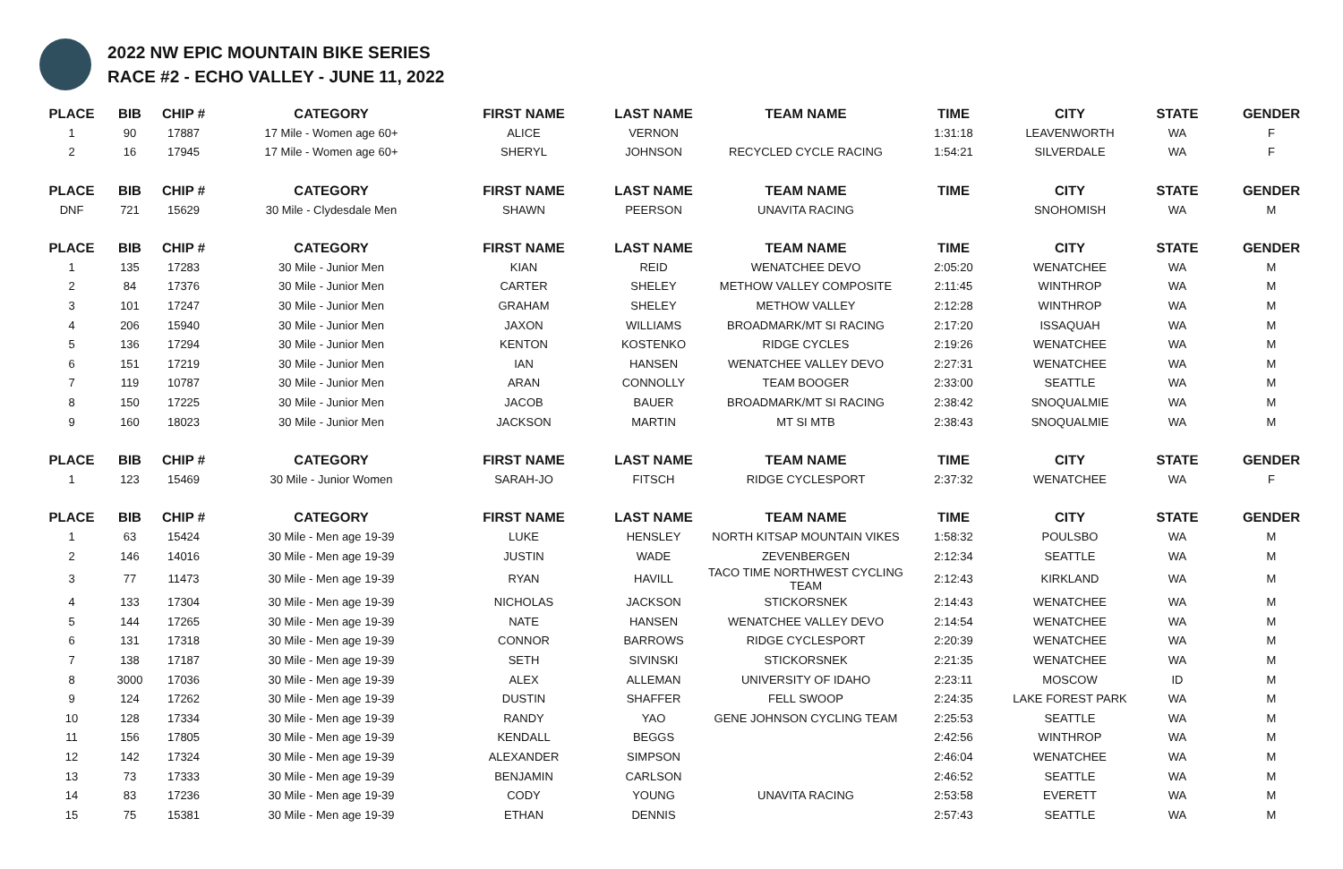2022 NW EPIC MOUNTAIN BIKE SERIES
RACE #2 - ECHO VALLEY - JUNE 11, 2022
| PLACE | BIB | CHIP # | CATEGORY | FIRST NAME | LAST NAME | TEAM NAME | TIME | CITY | STATE | GENDER |
| --- | --- | --- | --- | --- | --- | --- | --- | --- | --- | --- |
| 1 | 90 | 17887 | 17 Mile - Women age 60+ | ALICE | VERNON | | 1:31:18 | LEAVENWORTH | WA | F |
| 2 | 16 | 17945 | 17 Mile - Women age 60+ | SHERYL | JOHNSON | RECYCLED CYCLE RACING | 1:54:21 | SILVERDALE | WA | F |
| PLACE | BIB | CHIP # | CATEGORY | FIRST NAME | LAST NAME | TEAM NAME | TIME | CITY | STATE | GENDER |
| DNF | 721 | 15629 | 30 Mile - Clydesdale Men | SHAWN | PEERSON | UNAVITA RACING | | SNOHOMISH | WA | M |
| PLACE | BIB | CHIP # | CATEGORY | FIRST NAME | LAST NAME | TEAM NAME | TIME | CITY | STATE | GENDER |
| 1 | 135 | 17283 | 30 Mile - Junior Men | KIAN | REID | WENATCHEE DEVO | 2:05:20 | WENATCHEE | WA | M |
| 2 | 84 | 17376 | 30 Mile - Junior Men | CARTER | SHELEY | METHOW VALLEY COMPOSITE | 2:11:45 | WINTHROP | WA | M |
| 3 | 101 | 17247 | 30 Mile - Junior Men | GRAHAM | SHELEY | METHOW VALLEY | 2:12:28 | WINTHROP | WA | M |
| 4 | 206 | 15940 | 30 Mile - Junior Men | JAXON | WILLIAMS | BROADMARK/MT SI RACING | 2:17:20 | ISSAQUAH | WA | M |
| 5 | 136 | 17294 | 30 Mile - Junior Men | KENTON | KOSTENKO | RIDGE CYCLES | 2:19:26 | WENATCHEE | WA | M |
| 6 | 151 | 17219 | 30 Mile - Junior Men | IAN | HANSEN | WENATCHEE VALLEY DEVO | 2:27:31 | WENATCHEE | WA | M |
| 7 | 119 | 10787 | 30 Mile - Junior Men | ARAN | CONNOLLY | TEAM BOOGER | 2:33:00 | SEATTLE | WA | M |
| 8 | 150 | 17225 | 30 Mile - Junior Men | JACOB | BAUER | BROADMARK/MT SI RACING | 2:38:42 | SNOQUALMIE | WA | M |
| 9 | 160 | 18023 | 30 Mile - Junior Men | JACKSON | MARTIN | MT SI MTB | 2:38:43 | SNOQUALMIE | WA | M |
| PLACE | BIB | CHIP # | CATEGORY | FIRST NAME | LAST NAME | TEAM NAME | TIME | CITY | STATE | GENDER |
| 1 | 123 | 15469 | 30 Mile - Junior Women | SARAH-JO | FITSCH | RIDGE CYCLESPORT | 2:37:32 | WENATCHEE | WA | F |
| PLACE | BIB | CHIP # | CATEGORY | FIRST NAME | LAST NAME | TEAM NAME | TIME | CITY | STATE | GENDER |
| 1 | 63 | 15424 | 30 Mile - Men age 19-39 | LUKE | HENSLEY | NORTH KITSAP MOUNTAIN VIKES | 1:58:32 | POULSBO | WA | M |
| 2 | 146 | 14016 | 30 Mile - Men age 19-39 | JUSTIN | WADE | ZEVENBERGEN | 2:12:34 | SEATTLE | WA | M |
| 3 | 77 | 11473 | 30 Mile - Men age 19-39 | RYAN | HAVILL | TACO TIME NORTHWEST CYCLING TEAM | 2:12:43 | KIRKLAND | WA | M |
| 4 | 133 | 17304 | 30 Mile - Men age 19-39 | NICHOLAS | JACKSON | STICKORSNEK | 2:14:43 | WENATCHEE | WA | M |
| 5 | 144 | 17265 | 30 Mile - Men age 19-39 | NATE | HANSEN | WENATCHEE VALLEY DEVO | 2:14:54 | WENATCHEE | WA | M |
| 6 | 131 | 17318 | 30 Mile - Men age 19-39 | CONNOR | BARROWS | RIDGE CYCLESPORT | 2:20:39 | WENATCHEE | WA | M |
| 7 | 138 | 17187 | 30 Mile - Men age 19-39 | SETH | SIVINSKI | STICKORSNEK | 2:21:35 | WENATCHEE | WA | M |
| 8 | 3000 | 17036 | 30 Mile - Men age 19-39 | ALEX | ALLEMAN | UNIVERSITY OF IDAHO | 2:23:11 | MOSCOW | ID | M |
| 9 | 124 | 17262 | 30 Mile - Men age 19-39 | DUSTIN | SHAFFER | FELL SWOOP | 2:24:35 | LAKE FOREST PARK | WA | M |
| 10 | 128 | 17334 | 30 Mile - Men age 19-39 | RANDY | YAO | GENE JOHNSON CYCLING TEAM | 2:25:53 | SEATTLE | WA | M |
| 11 | 156 | 17805 | 30 Mile - Men age 19-39 | KENDALL | BEGGS | | 2:42:56 | WINTHROP | WA | M |
| 12 | 142 | 17324 | 30 Mile - Men age 19-39 | ALEXANDER | SIMPSON | | 2:46:04 | WENATCHEE | WA | M |
| 13 | 73 | 17333 | 30 Mile - Men age 19-39 | BENJAMIN | CARLSON | | 2:46:52 | SEATTLE | WA | M |
| 14 | 83 | 17236 | 30 Mile - Men age 19-39 | CODY | YOUNG | UNAVITA RACING | 2:53:58 | EVERETT | WA | M |
| 15 | 75 | 15381 | 30 Mile - Men age 19-39 | ETHAN | DENNIS | | 2:57:43 | SEATTLE | WA | M |